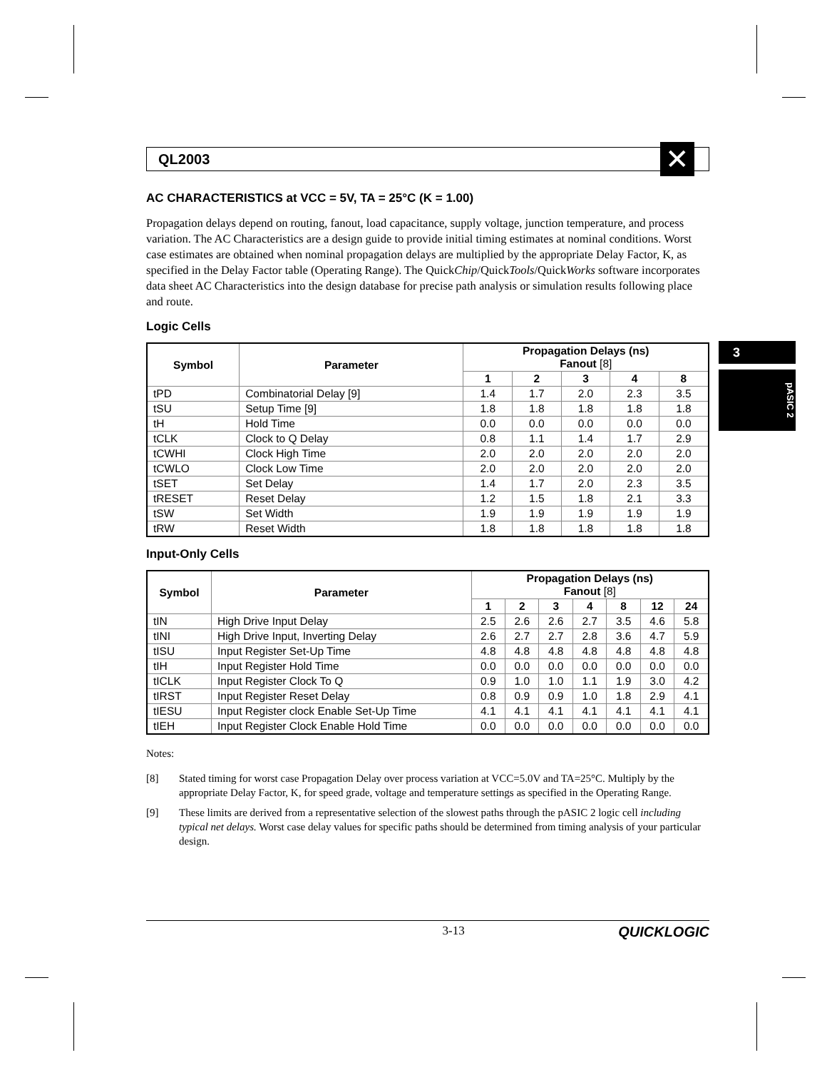3
pASIC 2
QL2003
✕
AC CHARACTERISTICS at VCC = 5V, TA = 25°C (K = 1.00)
Propagation delays depend on routing, fanout, load capacitance, supply voltage, junction temperature, and process variation. The AC Characteristics are a design guide to provide initial timing estimates at nominal conditions. Worst case estimates are obtained when nominal propagation delays are multiplied by the appropriate Delay Factor, K, as specified in the Delay Factor table (Operating Range). The QuickChip/QuickTools/QuickWorks software incorporates data sheet AC Characteristics into the design database for precise path analysis or simulation results following place and route.
Logic Cells
| Symbol | Parameter | Propagation Delays (ns) Fanout [8] | | | | |
| --- | --- | --- | --- | --- | --- | --- |
| | | 1 | 2 | 3 | 4 | 8 |
| tPD | Combinatorial Delay [9] | 1.4 | 1.7 | 2.0 | 2.3 | 3.5 |
| tSU | Setup Time [9] | 1.8 | 1.8 | 1.8 | 1.8 | 1.8 |
| tH | Hold Time | 0.0 | 0.0 | 0.0 | 0.0 | 0.0 |
| tCLK | Clock to Q Delay | 0.8 | 1.1 | 1.4 | 1.7 | 2.9 |
| tCWHI | Clock High Time | 2.0 | 2.0 | 2.0 | 2.0 | 2.0 |
| tCWLO | Clock Low Time | 2.0 | 2.0 | 2.0 | 2.0 | 2.0 |
| tSET | Set Delay | 1.4 | 1.7 | 2.0 | 2.3 | 3.5 |
| tRESET | Reset Delay | 1.2 | 1.5 | 1.8 | 2.1 | 3.3 |
| tSW | Set Width | 1.9 | 1.9 | 1.9 | 1.9 | 1.9 |
| tRW | Reset Width | 1.8 | 1.8 | 1.8 | 1.8 | 1.8 |
Input-Only Cells
| Symbol | Parameter | Propagation Delays (ns) Fanout [8] | | | | | | |
| --- | --- | --- | --- | --- | --- | --- | --- | --- |
| | | 1 | 2 | 3 | 4 | 8 | 12 | 24 |
| tIN | High Drive Input Delay | 2.5 | 2.6 | 2.6 | 2.7 | 3.5 | 4.6 | 5.8 |
| tINI | High Drive Input, Inverting Delay | 2.6 | 2.7 | 2.7 | 2.8 | 3.6 | 4.7 | 5.9 |
| tISU | Input Register Set-Up Time | 4.8 | 4.8 | 4.8 | 4.8 | 4.8 | 4.8 | 4.8 |
| tIH | Input Register Hold Time | 0.0 | 0.0 | 0.0 | 0.0 | 0.0 | 0.0 | 0.0 |
| tICLK | Input Register Clock To Q | 0.9 | 1.0 | 1.0 | 1.1 | 1.9 | 3.0 | 4.2 |
| tIRST | Input Register Reset Delay | 0.8 | 0.9 | 0.9 | 1.0 | 1.8 | 2.9 | 4.1 |
| tIESU | Input Register clock Enable Set-Up Time | 4.1 | 4.1 | 4.1 | 4.1 | 4.1 | 4.1 | 4.1 |
| tIEH | Input Register Clock Enable Hold Time | 0.0 | 0.0 | 0.0 | 0.0 | 0.0 | 0.0 | 0.0 |
Notes:
[8] Stated timing for worst case Propagation Delay over process variation at VCC=5.0V and TA=25°C. Multiply by the appropriate Delay Factor, K, for speed grade, voltage and temperature settings as specified in the Operating Range.
[9] These limits are derived from a representative selection of the slowest paths through the pASIC 2 logic cell including typical net delays. Worst case delay values for specific paths should be determined from timing analysis of your particular design.
3-13 QUICKLOGIC